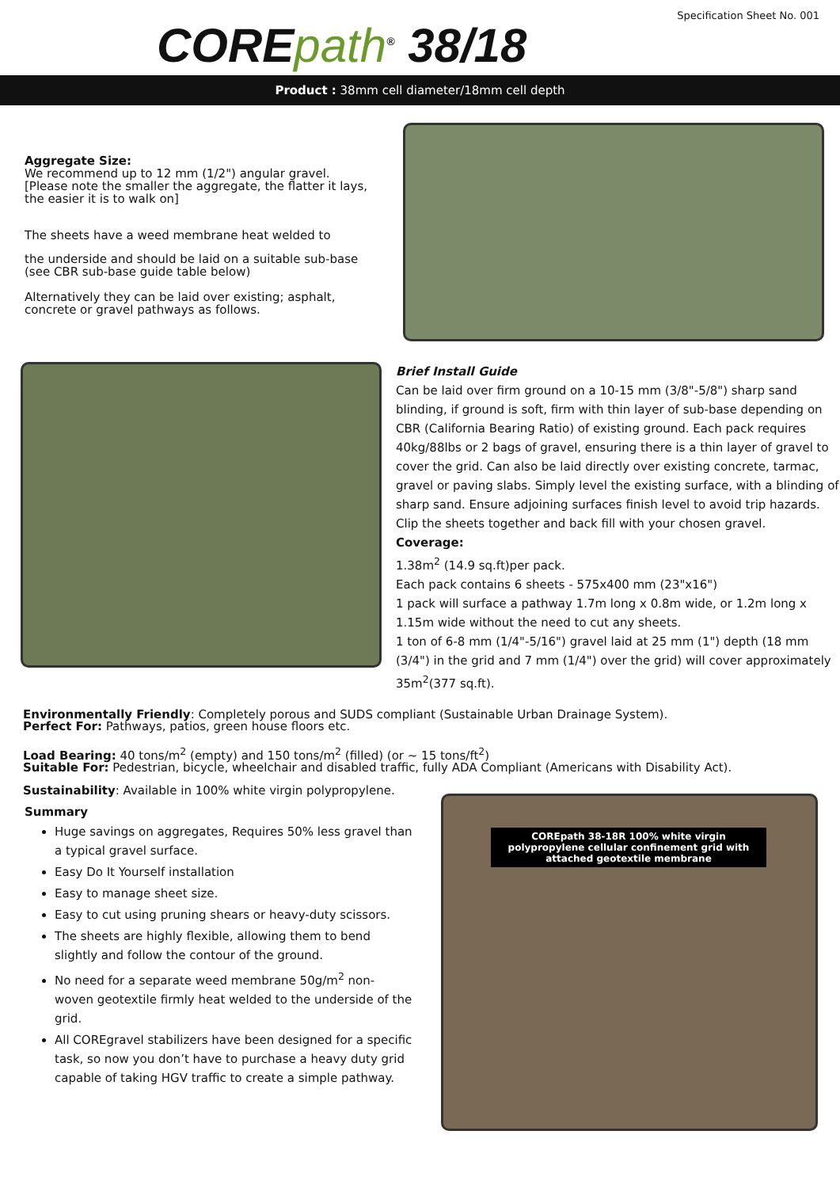Specification Sheet No. 001
COREpath<sup>®</sup> 38/18
Product : 38mm cell diameter/18mm cell depth
Aggregate Size:
We recommend up to 12 mm (1/2") angular gravel.
[Please note the smaller the aggregate, the flatter it lays, the easier it is to walk on]
The sheets have a weed membrane heat welded to
the underside and should be laid on a suitable sub-base (see CBR sub-base guide table below)
Alternatively they can be laid over existing; asphalt, concrete or gravel pathways as follows.
Brief Install Guide
Can be laid over firm ground on a 10-15 mm (3/8"-5/8") sharp sand blinding, if ground is soft, firm with thin layer of sub-base depending on CBR (California Bearing Ratio) of existing ground. Each pack requires 40kg/88lbs or 2 bags of gravel, ensuring there is a thin layer of gravel to cover the grid. Can also be laid directly over existing concrete, tarmac, gravel or paving slabs. Simply level the existing surface, with a blinding of sharp sand. Ensure adjoining surfaces finish level to avoid trip hazards. Clip the sheets together and back fill with your chosen gravel.
Coverage:
1.38m<sup>2</sup> (14.9 sq.ft)per pack.
Each pack contains 6 sheets - 575x400 mm (23"x16")
1 pack will surface a pathway 1.7m long x 0.8m wide, or 1.2m long x 1.15m wide without the need to cut any sheets.
1 ton of 6-8 mm (1/4"-5/16") gravel laid at 25 mm (1") depth (18 mm (3/4") in the grid and 7 mm (1/4") over the grid) will cover approximately 35m<sup>2</sup>(377 sq.ft).
Environmentally Friendly: Completely porous and SUDS compliant (Sustainable Urban Drainage System).
Perfect For: Pathways, patios, green house floors etc.
Load Bearing: 40 tons/m<sup>2</sup> (empty) and 150 tons/m<sup>2</sup> (filled) (or ~ 15 tons/ft<sup>2</sup>)
Suitable For: Pedestrian, bicycle, wheelchair and disabled traffic, fully ADA Compliant (Americans with Disability Act).
Sustainability: Available in 100% white virgin polypropylene.
Summary
Huge savings on aggregates, Requires 50% less gravel than a typical gravel surface.
Easy Do It Yourself installation
Easy to manage sheet size.
Easy to cut using pruning shears or heavy-duty scissors.
The sheets are highly flexible, allowing them to bend slightly and follow the contour of the ground.
No need for a separate weed membrane 50g/m<sup>2</sup> non-woven geotextile firmly heat welded to the underside of the grid.
All COREgravel stabilizers have been designed for a specific task, so now you don’t have to purchase a heavy duty grid capable of taking HGV traffic to create a simple pathway.
COREpath 38-18R 100% white virgin polypropylene cellular confinement grid with attached geotextile membrane